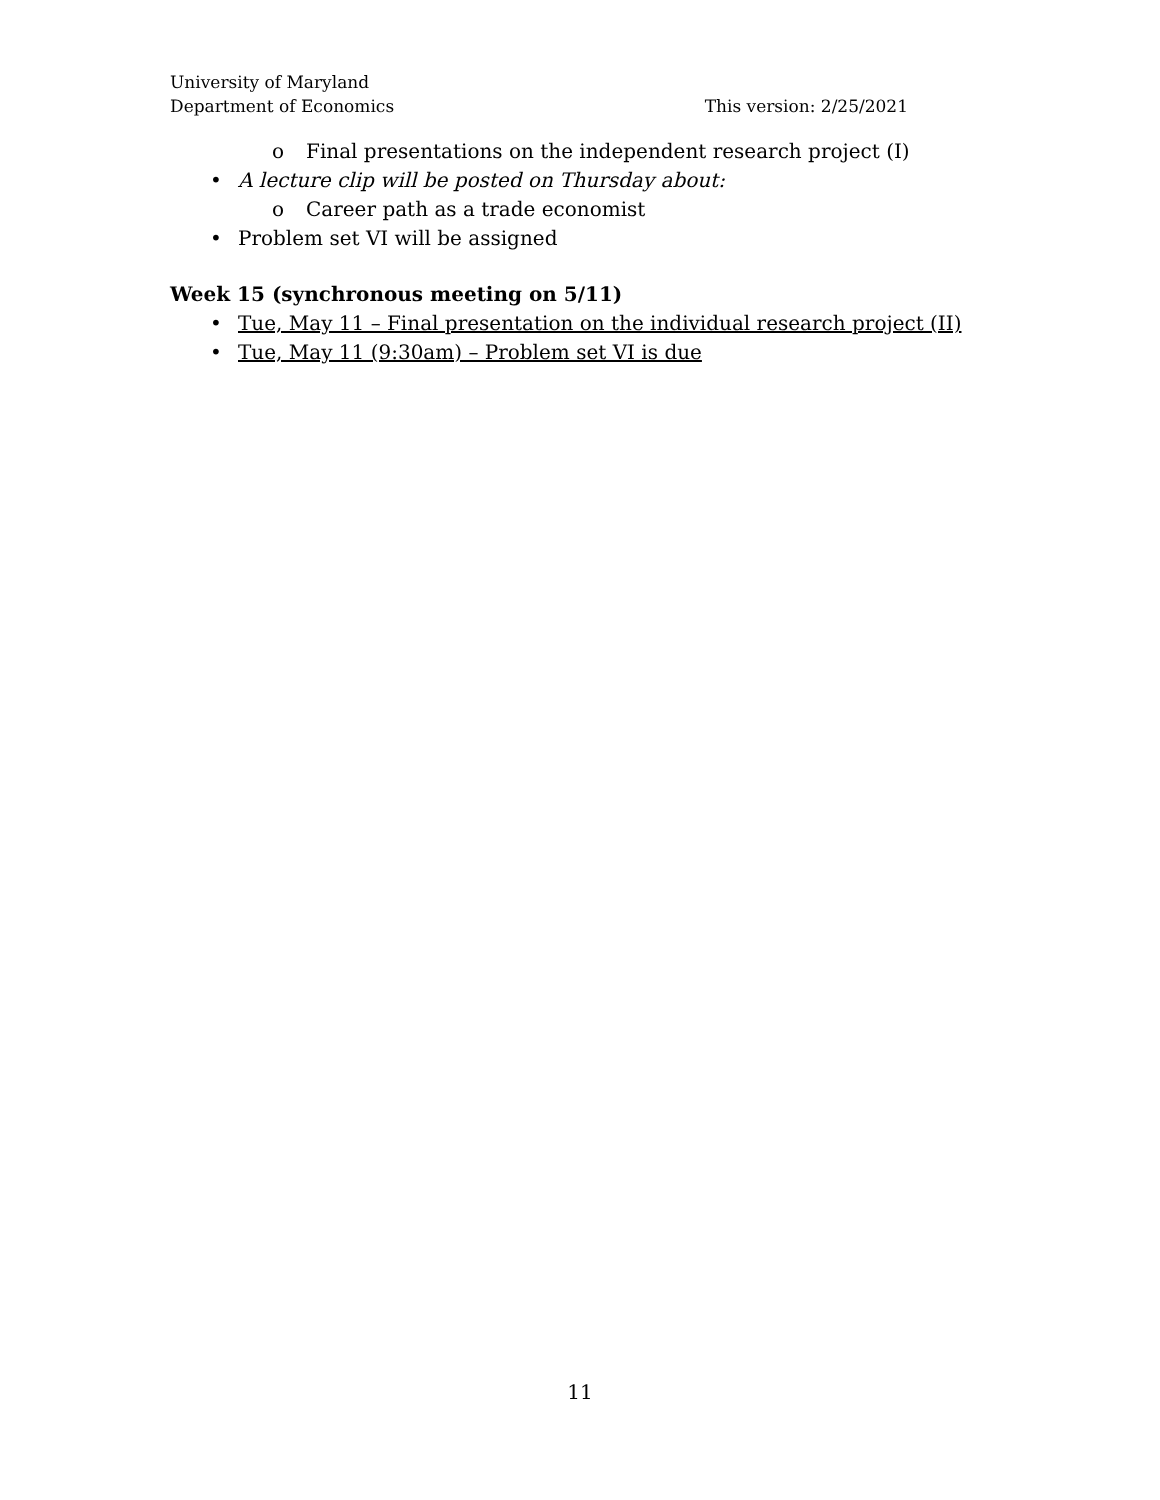University of Maryland
Department of Economics This version: 2/25/2021
o Final presentations on the independent research project (I)
• A lecture clip will be posted on Thursday about:
o Career path as a trade economist
• Problem set VI will be assigned
Week 15 (synchronous meeting on 5/11)
• Tue, May 11 – Final presentation on the individual research project (II)
• Tue, May 11 (9:30am) – Problem set VI is due
11